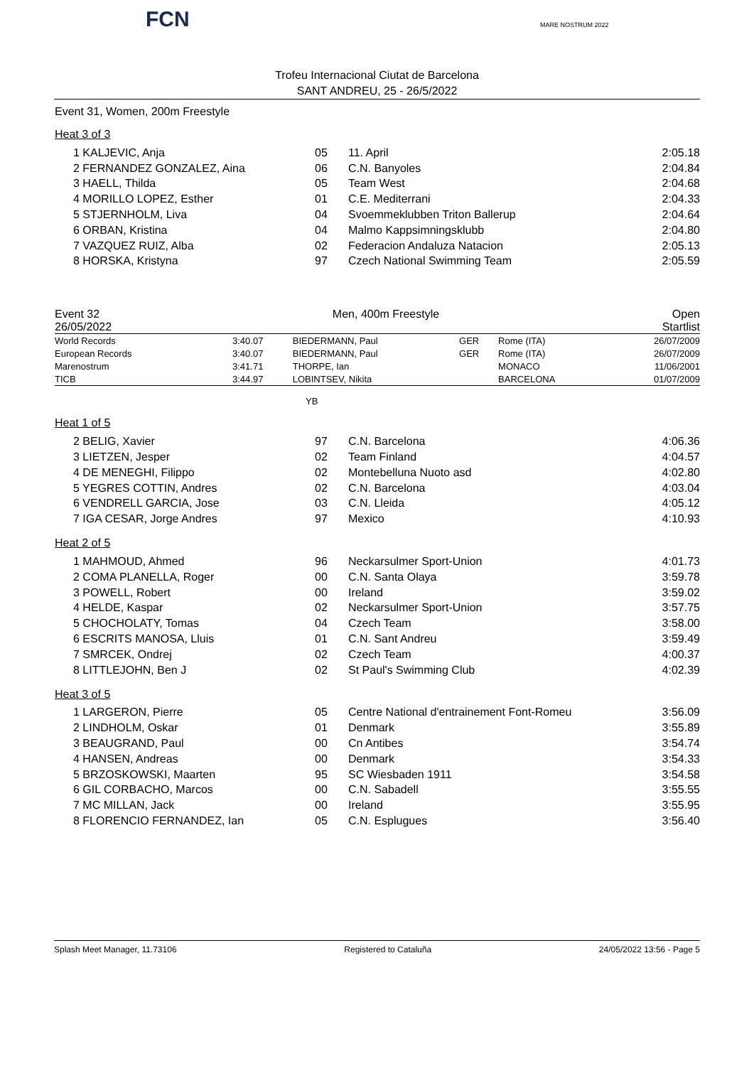FCN MARE NOSTRUM 2022
Trofeu Internacional Ciutat de Barcelona
SANT ANDREU, 25 - 26/5/2022
Event 31, Women, 200m Freestyle
Heat 3 of 3
| 1 KALJEVIC, Anja | 05 | 11. April | 2:05.18 |
| 2 FERNANDEZ GONZALEZ, Aina | 06 | C.N. Banyoles | 2:04.84 |
| 3 HAELL, Thilda | 05 | Team West | 2:04.68 |
| 4 MORILLO LOPEZ, Esther | 01 | C.E. Mediterrani | 2:04.33 |
| 5 STJERNHOLM, Liva | 04 | Svoemmeklubben Triton Ballerup | 2:04.64 |
| 6 ORBAN, Kristina | 04 | Malmo Kappsimningsklubb | 2:04.80 |
| 7 VAZQUEZ RUIZ, Alba | 02 | Federacion Andaluza Natacion | 2:05.13 |
| 8 HORSKA, Kristyna | 97 | Czech National Swimming Team | 2:05.59 |
Event 32 Men, 400m Freestyle Open
26/05/2022 Startlist
| World Records | 3:40.07 | BIEDERMANN, Paul | GER | Rome (ITA) | 26/07/2009 |
| European Records | 3:40.07 | BIEDERMANN, Paul | GER | Rome (ITA) | 26/07/2009 |
| Marenostrum | 3:41.71 | THORPE, Ian | | MONACO | 11/06/2001 |
| TICB | 3:44.97 | LOBINTSEV, Nikita | | BARCELONA | 01/07/2009 |
YB
Heat 1 of 5
| 2 BELIG, Xavier | 97 | C.N. Barcelona | 4:06.36 |
| 3 LIETZEN, Jesper | 02 | Team Finland | 4:04.57 |
| 4 DE MENEGHI, Filippo | 02 | Montebelluna Nuoto asd | 4:02.80 |
| 5 YEGRES COTTIN, Andres | 02 | C.N. Barcelona | 4:03.04 |
| 6 VENDRELL GARCIA, Jose | 03 | C.N. Lleida | 4:05.12 |
| 7 IGA CESAR, Jorge Andres | 97 | Mexico | 4:10.93 |
Heat 2 of 5
| 1 MAHMOUD, Ahmed | 96 | Neckarsulmer Sport-Union | 4:01.73 |
| 2 COMA PLANELLA, Roger | 00 | C.N. Santa Olaya | 3:59.78 |
| 3 POWELL, Robert | 00 | Ireland | 3:59.02 |
| 4 HELDE, Kaspar | 02 | Neckarsulmer Sport-Union | 3:57.75 |
| 5 CHOCHOLATY, Tomas | 04 | Czech Team | 3:58.00 |
| 6 ESCRITS MANOSA, Lluis | 01 | C.N. Sant Andreu | 3:59.49 |
| 7 SMRCEK, Ondrej | 02 | Czech Team | 4:00.37 |
| 8 LITTLEJOHN, Ben J | 02 | St Paul's Swimming Club | 4:02.39 |
Heat 3 of 5
| 1 LARGERON, Pierre | 05 | Centre National d'entrainement Font-Romeu | 3:56.09 |
| 2 LINDHOLM, Oskar | 01 | Denmark | 3:55.89 |
| 3 BEAUGRAND, Paul | 00 | Cn Antibes | 3:54.74 |
| 4 HANSEN, Andreas | 00 | Denmark | 3:54.33 |
| 5 BRZOSKOWSKI, Maarten | 95 | SC Wiesbaden 1911 | 3:54.58 |
| 6 GIL CORBACHO, Marcos | 00 | C.N. Sabadell | 3:55.55 |
| 7 MC MILLAN, Jack | 00 | Ireland | 3:55.95 |
| 8 FLORENCIO FERNANDEZ, Ian | 05 | C.N. Esplugues | 3:56.40 |
Splash Meet Manager, 11.73106 Registered to Cataluña 24/05/2022 13:56 - Page 5